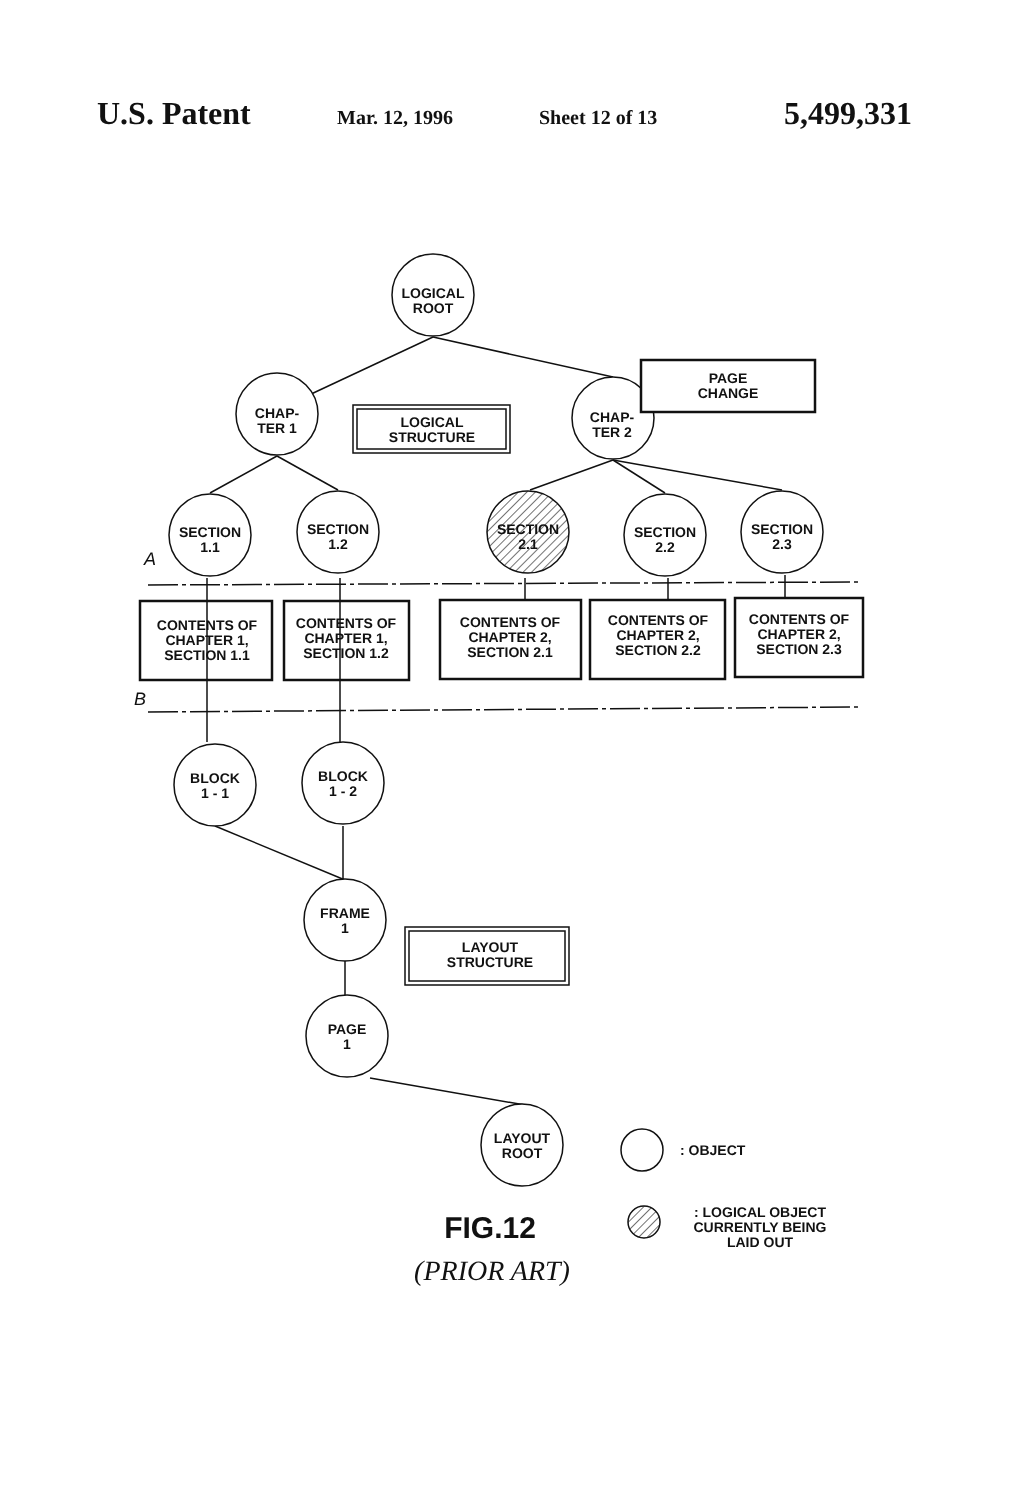U.S. Patent Mar. 12, 1996 Sheet 12 of 13 5,499,331
LOGICAL
ROOT
CHAP-
TER 1
CHAP-
TER 2
PAGE
CHANGE
LOGICAL
STRUCTURE
SECTION
1.1
SECTION
1.2
SECTION
2.1
SECTION
2.2
SECTION
2.3
A
B
CONTENTS OF
CHAPTER 1,
SECTION 1.1
CONTENTS OF
CHAPTER 1,
SECTION 1.2
CONTENTS OF
CHAPTER 2,
SECTION 2.1
CONTENTS OF
CHAPTER 2,
SECTION 2.2
CONTENTS OF
CHAPTER 2,
SECTION 2.3
BLOCK
1 - 1
BLOCK
1 - 2
FRAME
1
LAYOUT
STRUCTURE
PAGE
1
LAYOUT
ROOT
: OBJECT
: LOGICAL OBJECT
CURRENTLY BEING
LAID OUT
FIG.12
(PRIOR ART)